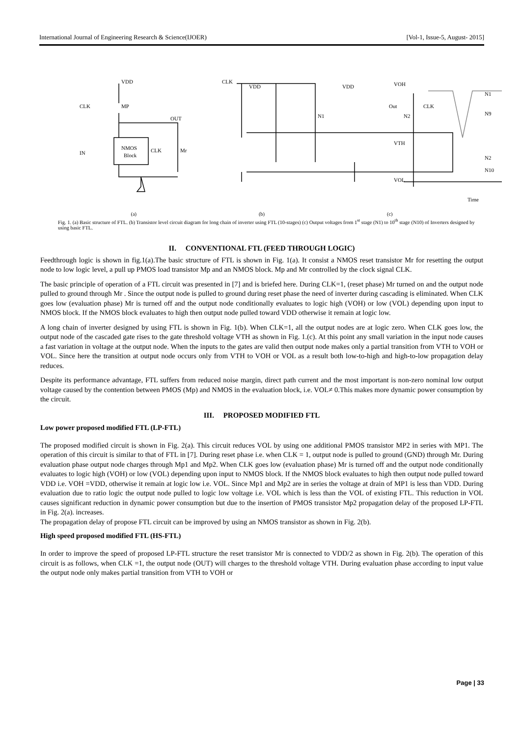International Journal of Engineering Research & Science(IJOER) [Vol-1, Issue-5, August- 2015]
VDD
CLK
MP
OUT
IN
NMOS
Block
CLK
Mr
CLK
VDD
VDD
N1
N2
VOH
Out
CLK
N1
N9
VTH
VOL
N2
N10
Time
(a) (b) (c)
Fig. 1. (a) Basic structure of FTL. (b) Transistor level circuit diagram for long chain of inverter using FTL (10-stages) (c) Output voltages from 1<sup>st</sup> stage (N1) to 10<sup>th</sup> stage (N10) of Inverters designed by using basic FTL.
II. CONVENTIONAL FTL (FEED THROUGH LOGIC)
Feedthrough logic is shown in fig.1(a).The basic structure of FTL is shown in Fig. 1(a). It consist a NMOS reset transistor Mr for resetting the output node to low logic level, a pull up PMOS load transistor Mp and an NMOS block. Mp and Mr controlled by the clock signal CLK.
The basic principle of operation of a FTL circuit was presented in [7] and is briefed here. During CLK=1, (reset phase) Mr turned on and the output node pulled to ground through Mr . Since the output node is pulled to ground during reset phase the need of inverter during cascading is eliminated. When CLK goes low (evaluation phase) Mr is turned off and the output node conditionally evaluates to logic high (VOH) or low (VOL) depending upon input to NMOS block. If the NMOS block evaluates to high then output node pulled toward VDD otherwise it remain at logic low.
A long chain of inverter designed by using FTL is shown in Fig. 1(b). When CLK=1, all the output nodes are at logic zero. When CLK goes low, the output node of the cascaded gate rises to the gate threshold voltage VTH as shown in Fig. 1.(c). At this point any small variation in the input node causes a fast variation in voltage at the output node. When the inputs to the gates are valid then output node makes only a partial transition from VTH to VOH or VOL. Since here the transition at output node occurs only from VTH to VOH or VOL as a result both low-to-high and high-to-low propagation delay reduces.
Despite its performance advantage, FTL suffers from reduced noise margin, direct path current and the most important is non-zero nominal low output voltage caused by the contention between PMOS (Mp) and NMOS in the evaluation block, i.e. VOL≠ 0.This makes more dynamic power consumption by the circuit.
III. PROPOSED MODIFIED FTL
Low power proposed modified FTL (LP-FTL)
The proposed modified circuit is shown in Fig. 2(a). This circuit reduces VOL by using one additional PMOS transistor MP2 in series with MP1. The operation of this circuit is similar to that of FTL in [7]. During reset phase i.e. when CLK = 1, output node is pulled to ground (GND) through Mr. During evaluation phase output node charges through Mp1 and Mp2. When CLK goes low (evaluation phase) Mr is turned off and the output node conditionally evaluates to logic high (VOH) or low (VOL) depending upon input to NMOS block. If the NMOS block evaluates to high then output node pulled toward VDD i.e. VOH =VDD, otherwise it remain at logic low i.e. VOL. Since Mp1 and Mp2 are in series the voltage at drain of MP1 is less than VDD. During evaluation due to ratio logic the output node pulled to logic low voltage i.e. VOL which is less than the VOL of existing FTL. This reduction in VOL causes significant reduction in dynamic power consumption but due to the insertion of PMOS transistor Mp2 propagation delay of the proposed LP-FTL in Fig. 2(a). increases.
The propagation delay of propose FTL circuit can be improved by using an NMOS transistor as shown in Fig. 2(b).
High speed proposed modified FTL (HS-FTL)
In order to improve the speed of proposed LP-FTL structure the reset transistor Mr is connected to VDD/2 as shown in Fig. 2(b). The operation of this circuit is as follows, when CLK =1, the output node (OUT) will charges to the threshold voltage VTH. During evaluation phase according to input value the output node only makes partial transition from VTH to VOH or
Page | 33